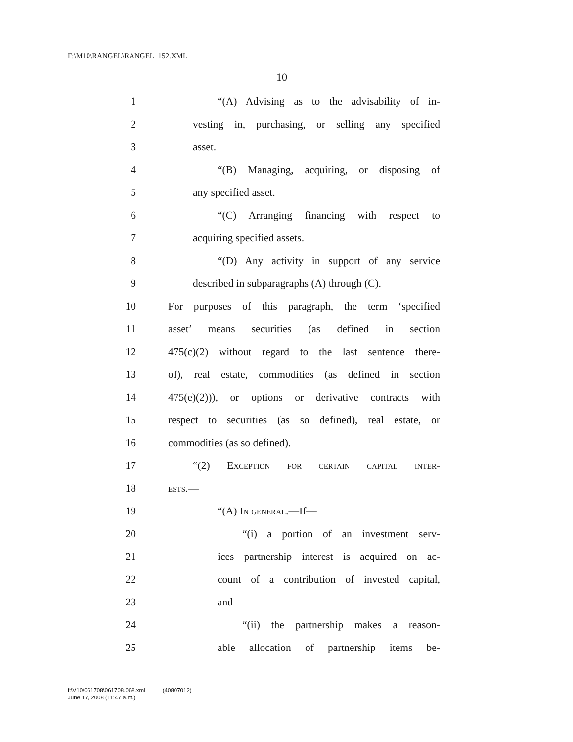F:\M10\RANGEL\RANGEL_152.XML
10
1 “(A) Advising as to the advisability of in-
2 vesting in, purchasing, or selling any specified
3 asset.
4 “(B) Managing, acquiring, or disposing of
5 any specified asset.
6 “(C) Arranging financing with respect to
7 acquiring specified assets.
8 “(D) Any activity in support of any service
9 described in subparagraphs (A) through (C).
10 For purposes of this paragraph, the term ‘specified
11 asset’ means securities (as defined in section
12 475(c)(2) without regard to the last sentence there-
13 of), real estate, commodities (as defined in section
14 475(e)(2))), or options or derivative contracts with
15 respect to securities (as so defined), real estate, or
16 commodities (as so defined).
17 “(2) Exception for certain capital inter-
18 ests.—
19 “(A) In general.—If—
20 “(i) a portion of an investment serv-
21 ices partnership interest is acquired on ac-
22 count of a contribution of invested capital,
23 and
24 “(ii) the partnership makes a reason-
25 able allocation of partnership items be-
f:\V10\061708\061708.068.xml (40807012)
June 17, 2008 (11:47 a.m.)